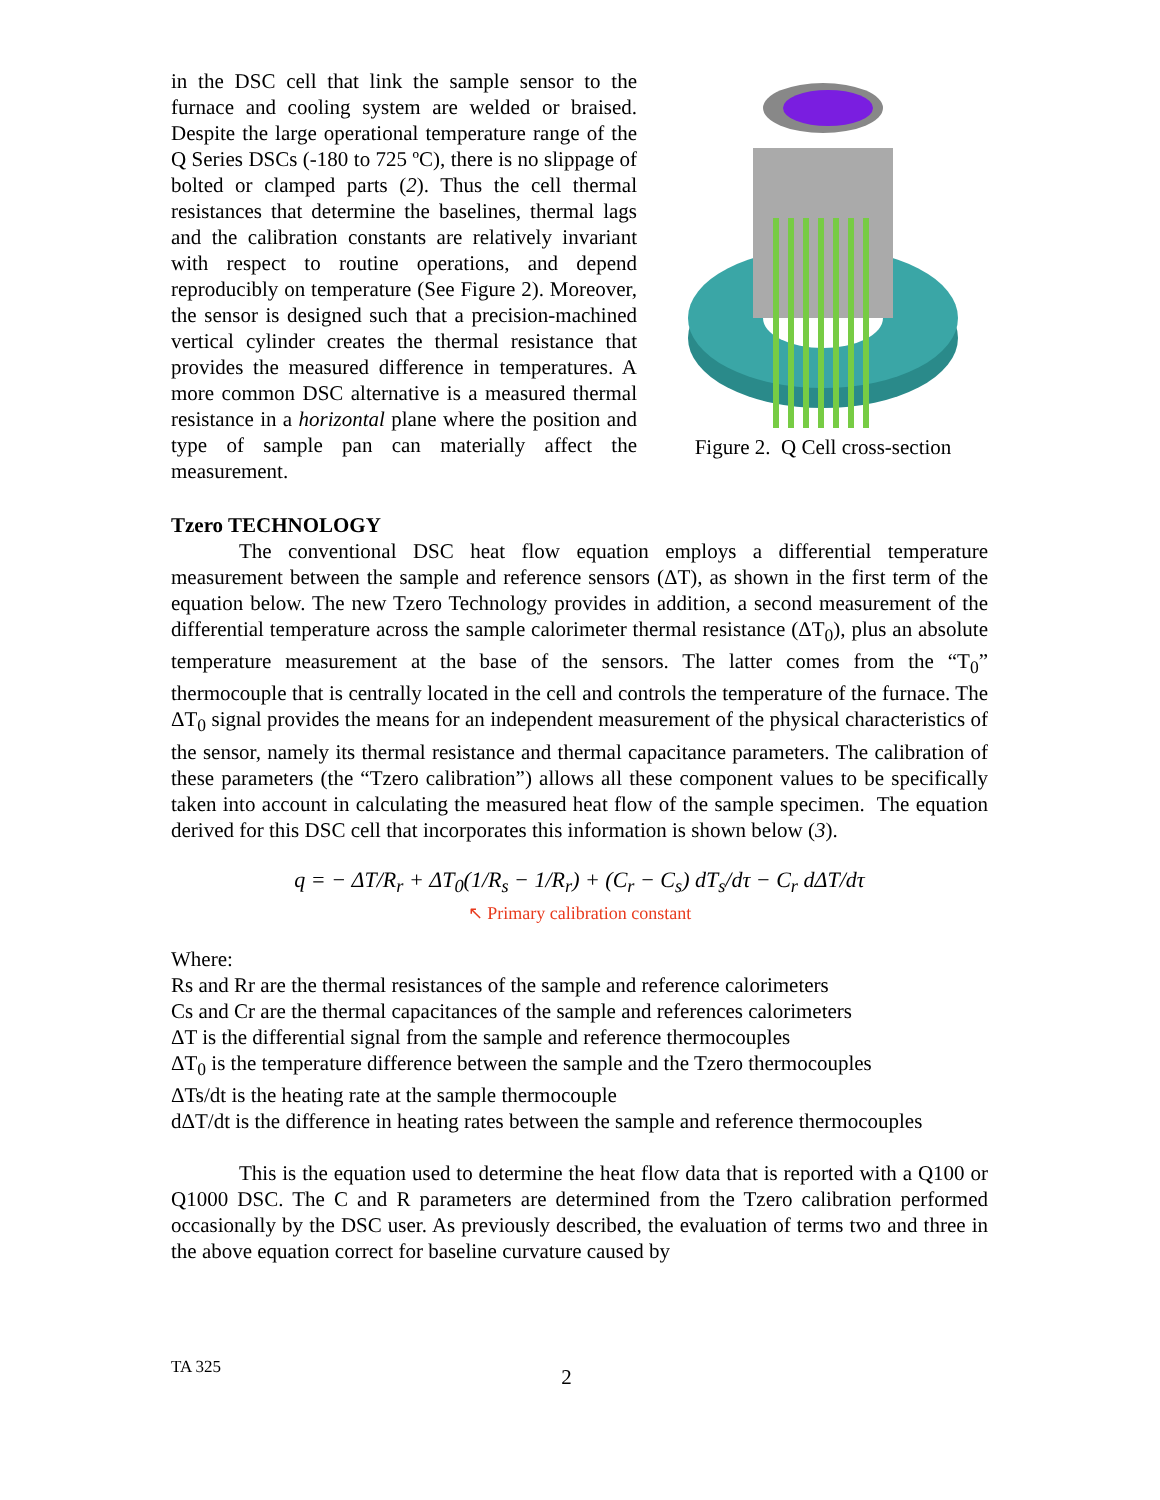in the DSC cell that link the sample sensor to the furnace and cooling system are welded or braised. Despite the large operational temperature range of the Q Series DSCs (-180 to 725 ºC), there is no slippage of bolted or clamped parts (2). Thus the cell thermal resistances that determine the baselines, thermal lags and the calibration constants are relatively invariant with respect to routine operations, and depend reproducibly on temperature (See Figure 2). Moreover, the sensor is designed such that a precision-machined vertical cylinder creates the thermal resistance that provides the measured difference in temperatures. A more common DSC alternative is a measured thermal resistance in a horizontal plane where the position and type of sample pan can materially affect the measurement.
Figure 2. Q Cell cross-section
Tzero TECHNOLOGY
The conventional DSC heat flow equation employs a differential temperature measurement between the sample and reference sensors (ΔT), as shown in the first term of the equation below. The new Tzero Technology provides in addition, a second measurement of the differential temperature across the sample calorimeter thermal resistance (ΔT<sub>0</sub>), plus an absolute temperature measurement at the base of the sensors. The latter comes from the “T<sub>0</sub>” thermocouple that is centrally located in the cell and controls the temperature of the furnace. The ΔT<sub>0</sub> signal provides the means for an independent measurement of the physical characteristics of the sensor, namely its thermal resistance and thermal capacitance parameters. The calibration of these parameters (the “Tzero calibration”) allows all these component values to be specifically taken into account in calculating the measured heat flow of the sample specimen. The equation derived for this DSC cell that incorporates this information is shown below (3).
q = − ΔT/R<sub>r</sub> + ΔT<sub>0</sub>(1/R<sub>s</sub> − 1/R<sub>r</sub>) + (C<sub>r</sub> − C<sub>s</sub>) dT<sub>s</sub>/dτ − C<sub>r</sub> dΔT/dτ
↖ Primary calibration constant
Where:
Rs and Rr are the thermal resistances of the sample and reference calorimeters
Cs and Cr are the thermal capacitances of the sample and references calorimeters
ΔT is the differential signal from the sample and reference thermocouples
ΔT<sub>0</sub> is the temperature difference between the sample and the Tzero thermocouples
ΔTs/dt is the heating rate at the sample thermocouple
dΔT/dt is the difference in heating rates between the sample and reference thermocouples
This is the equation used to determine the heat flow data that is reported with a Q100 or Q1000 DSC. The C and R parameters are determined from the Tzero calibration performed occasionally by the DSC user. As previously described, the evaluation of terms two and three in the above equation correct for baseline curvature caused by
TA 325 2